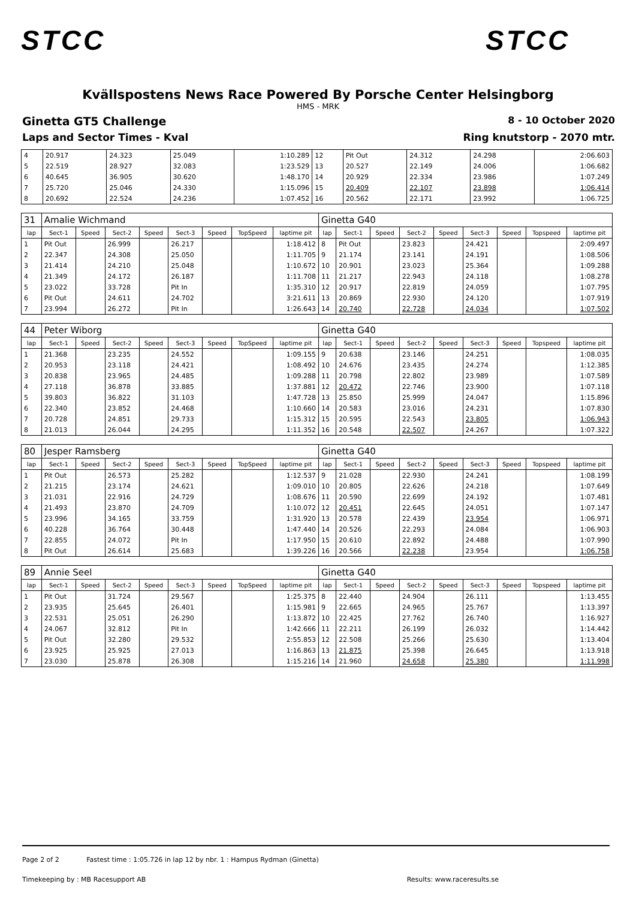STCC STCC
Kvällspostens News Race Powered By Porsche Center Helsingborg
HMS - MRK
Ginetta GT5 Challenge 8 - 10 October 2020
Laps and Sector Times - Kval Ring knutstorp - 2070 mtr.
| 4 | 20.917 | 24.323 | 25.049 | 1:10.289 | 12 | Pit Out | 24.312 | 24.298 | 2:06.603 |
| 5 | 22.519 | 28.927 | 32.083 | 1:23.529 | 13 | 20.527 | 22.149 | 24.006 | 1:06.682 |
| 6 | 40.645 | 36.905 | 30.620 | 1:48.170 | 14 | 20.929 | 22.334 | 23.986 | 1:07.249 |
| 7 | 25.720 | 25.046 | 24.330 | 1:15.096 | 15 | 20.409 | 22.107 | 23.898 | 1:06.414 |
| 8 | 20.692 | 22.524 | 24.236 | 1:07.452 | 16 | 20.562 | 22.171 | 23.992 | 1:06.725 |
| 31 | Amalie Wichmand | | | | | | | | Ginetta G40 | | | | | | | | |
| lap | Sect-1 | Speed | Sect-2 | Speed | Sect-3 | Speed | TopSpeed | laptime pit | lap | Sect-1 | Speed | Sect-2 | Speed | Sect-3 | Speed | Topspeed | laptime pit |
| 1 | Pit Out | | 26.999 | | 26.217 | | | 1:18.412 | 8 | Pit Out | | 23.823 | | 24.421 | | | 2:09.497 |
| 2 | 22.347 | | 24.308 | | 25.050 | | | 1:11.705 | 9 | 21.174 | | 23.141 | | 24.191 | | | 1:08.506 |
| 3 | 21.414 | | 24.210 | | 25.048 | | | 1:10.672 | 10 | 20.901 | | 23.023 | | 25.364 | | | 1:09.288 |
| 4 | 21.349 | | 24.172 | | 26.187 | | | 1:11.708 | 11 | 21.217 | | 22.943 | | 24.118 | | | 1:08.278 |
| 5 | 23.022 | | 33.728 | | Pit In | | | 1:35.310 | 12 | 20.917 | | 22.819 | | 24.059 | | | 1:07.795 |
| 6 | Pit Out | | 24.611 | | 24.702 | | | 3:21.611 | 13 | 20.869 | | 22.930 | | 24.120 | | | 1:07.919 |
| 7 | 23.994 | | 26.272 | | Pit In | | | 1:26.643 | 14 | 20.740 | | 22.728 | | 24.034 | | | 1:07.502 |
| 44 | Peter Wiborg | | | | | | | | Ginetta G40 | | | | | | | | |
| lap | Sect-1 | Speed | Sect-2 | Speed | Sect-3 | Speed | TopSpeed | laptime pit | lap | Sect-1 | Speed | Sect-2 | Speed | Sect-3 | Speed | Topspeed | laptime pit |
| 1 | 21.368 | | 23.235 | | 24.552 | | | 1:09.155 | 9 | 20.638 | | 23.146 | | 24.251 | | | 1:08.035 |
| 2 | 20.953 | | 23.118 | | 24.421 | | | 1:08.492 | 10 | 24.676 | | 23.435 | | 24.274 | | | 1:12.385 |
| 3 | 20.838 | | 23.965 | | 24.485 | | | 1:09.288 | 11 | 20.798 | | 22.802 | | 23.989 | | | 1:07.589 |
| 4 | 27.118 | | 36.878 | | 33.885 | | | 1:37.881 | 12 | 20.472 | | 22.746 | | 23.900 | | | 1:07.118 |
| 5 | 39.803 | | 36.822 | | 31.103 | | | 1:47.728 | 13 | 25.850 | | 25.999 | | 24.047 | | | 1:15.896 |
| 6 | 22.340 | | 23.852 | | 24.468 | | | 1:10.660 | 14 | 20.583 | | 23.016 | | 24.231 | | | 1:07.830 |
| 7 | 20.728 | | 24.851 | | 29.733 | | | 1:15.312 | 15 | 20.595 | | 22.543 | | 23.805 | | | 1:06.943 |
| 8 | 21.013 | | 26.044 | | 24.295 | | | 1:11.352 | 16 | 20.548 | | 22.507 | | 24.267 | | | 1:07.322 |
| 80 | Jesper Ramsberg | | | | | | | | Ginetta G40 | | | | | | | | |
| lap | Sect-1 | Speed | Sect-2 | Speed | Sect-3 | Speed | TopSpeed | laptime pit | lap | Sect-1 | Speed | Sect-2 | Speed | Sect-3 | Speed | Topspeed | laptime pit |
| 1 | Pit Out | | 26.573 | | 25.282 | | | 1:12.537 | 9 | 21.028 | | 22.930 | | 24.241 | | | 1:08.199 |
| 2 | 21.215 | | 23.174 | | 24.621 | | | 1:09.010 | 10 | 20.805 | | 22.626 | | 24.218 | | | 1:07.649 |
| 3 | 21.031 | | 22.916 | | 24.729 | | | 1:08.676 | 11 | 20.590 | | 22.699 | | 24.192 | | | 1:07.481 |
| 4 | 21.493 | | 23.870 | | 24.709 | | | 1:10.072 | 12 | 20.451 | | 22.645 | | 24.051 | | | 1:07.147 |
| 5 | 23.996 | | 34.165 | | 33.759 | | | 1:31.920 | 13 | 20.578 | | 22.439 | | 23.954 | | | 1:06.971 |
| 6 | 40.228 | | 36.764 | | 30.448 | | | 1:47.440 | 14 | 20.526 | | 22.293 | | 24.084 | | | 1:06.903 |
| 7 | 22.855 | | 24.072 | | Pit In | | | 1:17.950 | 15 | 20.610 | | 22.892 | | 24.488 | | | 1:07.990 |
| 8 | Pit Out | | 26.614 | | 25.683 | | | 1:39.226 | 16 | 20.566 | | 22.238 | | 23.954 | | | 1:06.758 |
| 89 | Annie Seel | | | | | | | | Ginetta G40 | | | | | | | | |
| lap | Sect-1 | Speed | Sect-2 | Speed | Sect-3 | Speed | TopSpeed | laptime pit | lap | Sect-1 | Speed | Sect-2 | Speed | Sect-3 | Speed | Topspeed | laptime pit |
| 1 | Pit Out | | 31.724 | | 29.567 | | | 1:25.375 | 8 | 22.440 | | 24.904 | | 26.111 | | | 1:13.455 |
| 2 | 23.935 | | 25.645 | | 26.401 | | | 1:15.981 | 9 | 22.665 | | 24.965 | | 25.767 | | | 1:13.397 |
| 3 | 22.531 | | 25.051 | | 26.290 | | | 1:13.872 | 10 | 22.425 | | 27.762 | | 26.740 | | | 1:16.927 |
| 4 | 24.067 | | 32.812 | | Pit In | | | 1:42.666 | 11 | 22.211 | | 26.199 | | 26.032 | | | 1:14.442 |
| 5 | Pit Out | | 32.280 | | 29.532 | | | 2:55.853 | 12 | 22.508 | | 25.266 | | 25.630 | | | 1:13.404 |
| 6 | 23.925 | | 25.925 | | 27.013 | | | 1:16.863 | 13 | 21.875 | | 25.398 | | 26.645 | | | 1:13.918 |
| 7 | 23.030 | | 25.878 | | 26.308 | | | 1:15.216 | 14 | 21.960 | | 24.658 | | 25.380 | | | 1:11.998 |
Page 2 of 2 Fastest time : 1:05.726 in lap 12 by nbr. 1 : Hampus Rydman (Ginetta)
Timekeeping by : MB Racesupport AB Results: www.raceresults.se